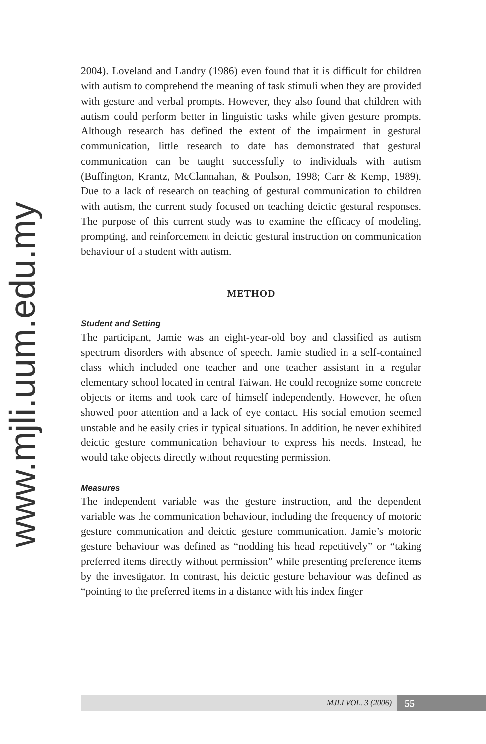www.mjli.uum.edu.my
2004). Loveland and Landry (1986) even found that it is difficult for children with autism to comprehend the meaning of task stimuli when they are provided with gesture and verbal prompts. However, they also found that children with autism could perform better in linguistic tasks while given gesture prompts. Although research has defined the extent of the impairment in gestural communication, little research to date has demonstrated that gestural communication can be taught successfully to individuals with autism (Buffington, Krantz, McClannahan, & Poulson, 1998; Carr & Kemp, 1989). Due to a lack of research on teaching of gestural communication to children with autism, the current study focused on teaching deictic gestural responses. The purpose of this current study was to examine the efficacy of modeling, prompting, and reinforcement in deictic gestural instruction on communication behaviour of a student with autism.
METHOD
Student and Setting
The participant, Jamie was an eight-year-old boy and classified as autism spectrum disorders with absence of speech. Jamie studied in a self-contained class which included one teacher and one teacher assistant in a regular elementary school located in central Taiwan. He could recognize some concrete objects or items and took care of himself independently. However, he often showed poor attention and a lack of eye contact. His social emotion seemed unstable and he easily cries in typical situations. In addition, he never exhibited deictic gesture communication behaviour to express his needs. Instead, he would take objects directly without requesting permission.
Measures
The independent variable was the gesture instruction, and the dependent variable was the communication behaviour, including the frequency of motoric gesture communication and deictic gesture communication. Jamie’s motoric gesture behaviour was defined as “nodding his head repetitively” or “taking preferred items directly without permission” while presenting preference items by the investigator. In contrast, his deictic gesture behaviour was defined as “pointing to the preferred items in a distance with his index finger
MJLI VOL. 3 (2006) 55